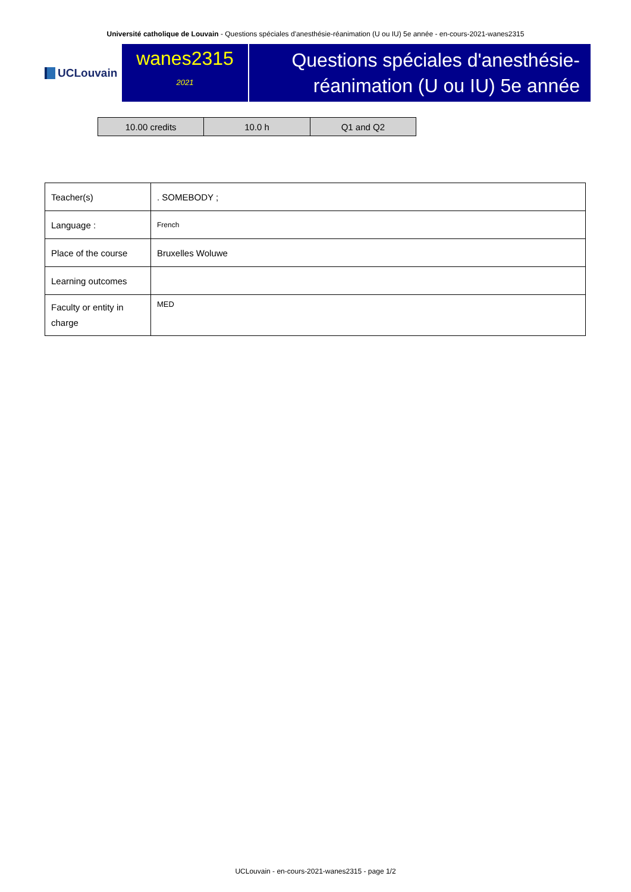Université catholique de Louvain - Questions spéciales d'anesthésie-réanimation (U ou IU) 5e année - en-cours-2021-wanes2315
UCLouvain
wanes2315
2021
Questions spéciales d'anesthésie-réanimation (U ou IU) 5e année
| 10.00 credits | 10.0 h | Q1 and Q2 |
| Teacher(s) | . SOMEBODY ; |
| Language : | French |
| Place of the course | Bruxelles Woluwe |
| Learning outcomes | |
| Faculty or entity in charge | MED |
UCLouvain - en-cours-2021-wanes2315 - page 1/2